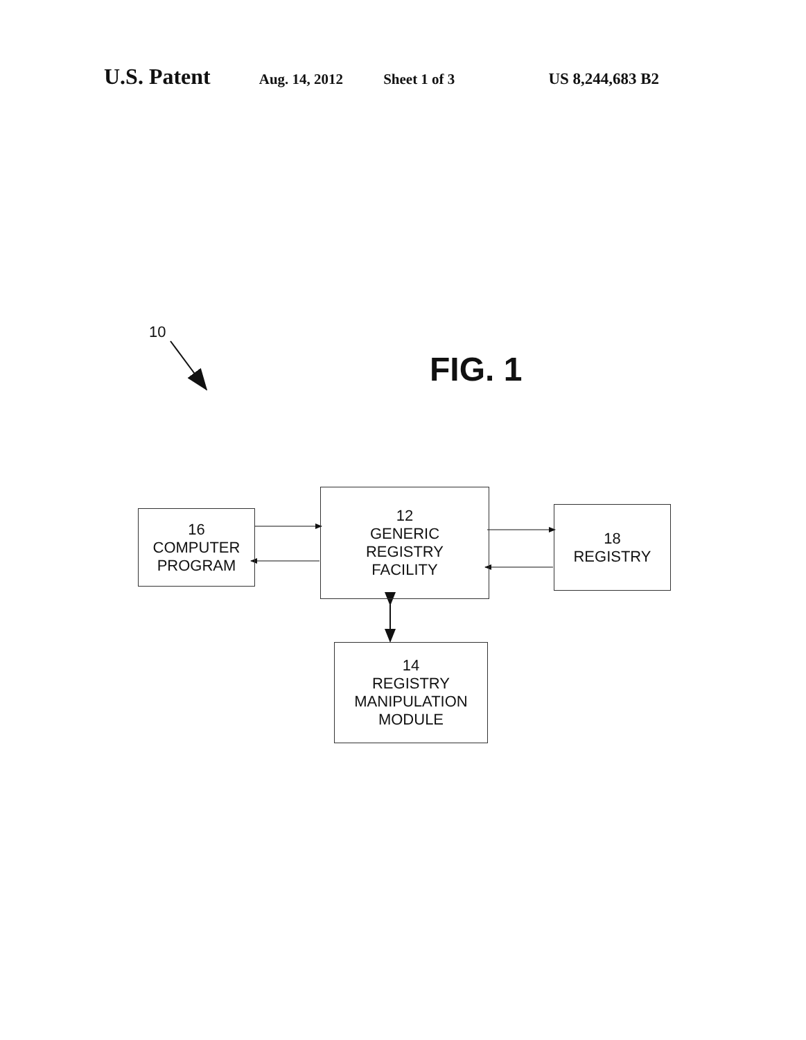U.S. Patent
Aug. 14, 2012 Sheet 1 of 3 US 8,244,683 B2
10
FIG. 1
16
COMPUTER
PROGRAM
12
GENERIC
REGISTRY
FACILITY
18
REGISTRY
14
REGISTRY
MANIPULATION
MODULE